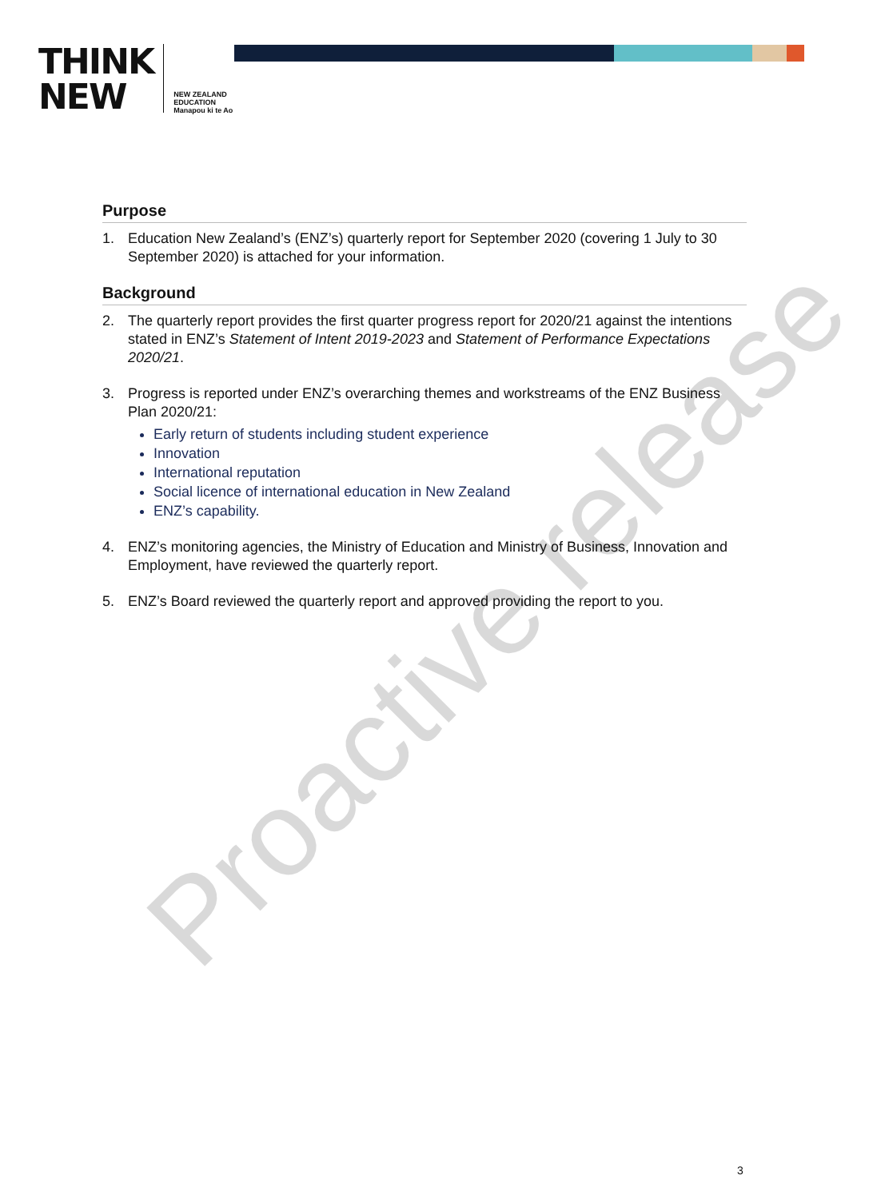THINK
NEW
NEW ZEALAND
EDUCATION
Manapou ki te Ao
Purpose
1. Education New Zealand’s (ENZ’s) quarterly report for September 2020 (covering 1 July to 30 September 2020) is attached for your information.
Background
2. The quarterly report provides the first quarter progress report for 2020/21 against the intentions stated in ENZ’s Statement of Intent 2019-2023 and Statement of Performance Expectations 2020/21.
3. Progress is reported under ENZ’s overarching themes and workstreams of the ENZ Business Plan 2020/21:
Early return of students including student experience
Innovation
International reputation
Social licence of international education in New Zealand
ENZ’s capability.
4. ENZ’s monitoring agencies, the Ministry of Education and Ministry of Business, Innovation and Employment, have reviewed the quarterly report.
5. ENZ’s Board reviewed the quarterly report and approved providing the report to you.
Proactive release
3